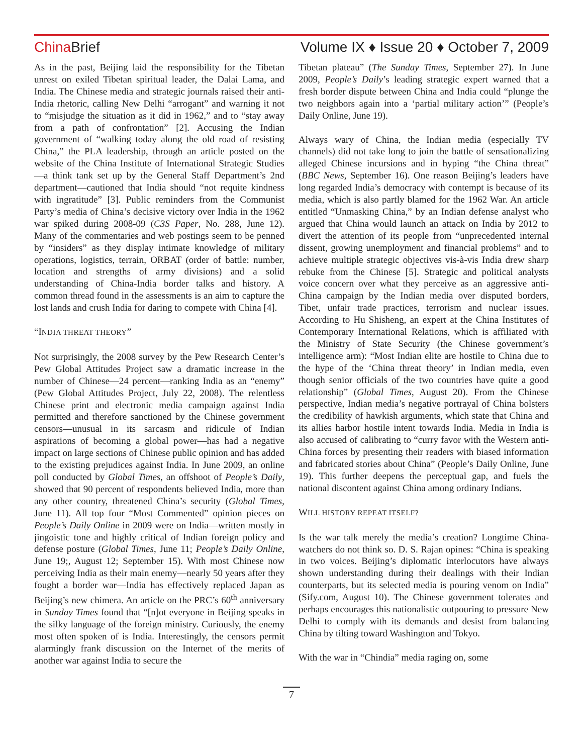China Brief Volume IX ♦ Issue 20 ♦ October 7, 2009
As in the past, Beijing laid the responsibility for the Tibetan unrest on exiled Tibetan spiritual leader, the Dalai Lama, and India. The Chinese media and strategic journals raised their anti-India rhetoric, calling New Delhi “arrogant” and warning it not to “misjudge the situation as it did in 1962,” and to “stay away from a path of confrontation” [2]. Accusing the Indian government of “walking today along the old road of resisting China,” the PLA leadership, through an article posted on the website of the China Institute of International Strategic Studies—a think tank set up by the General Staff Department’s 2nd department—cautioned that India should “not requite kindness with ingratitude” [3]. Public reminders from the Communist Party’s media of China’s decisive victory over India in the 1962 war spiked during 2008-09 (C3S Paper, No. 288, June 12). Many of the commentaries and web postings seem to be penned by “insiders” as they display intimate knowledge of military operations, logistics, terrain, ORBAT (order of battle: number, location and strengths of army divisions) and a solid understanding of China-India border talks and history. A common thread found in the assessments is an aim to capture the lost lands and crush India for daring to compete with China [4].
“INDIA THREAT THEORY”
Not surprisingly, the 2008 survey by the Pew Research Center’s Pew Global Attitudes Project saw a dramatic increase in the number of Chinese—24 percent—ranking India as an “enemy” (Pew Global Attitudes Project, July 22, 2008). The relentless Chinese print and electronic media campaign against India permitted and therefore sanctioned by the Chinese government censors—unusual in its sarcasm and ridicule of Indian aspirations of becoming a global power—has had a negative impact on large sections of Chinese public opinion and has added to the existing prejudices against India. In June 2009, an online poll conducted by Global Times, an offshoot of People’s Daily, showed that 90 percent of respondents believed India, more than any other country, threatened China’s security (Global Times, June 11). All top four “Most Commented” opinion pieces on People’s Daily Online in 2009 were on India—written mostly in jingoistic tone and highly critical of Indian foreign policy and defense posture (Global Times, June 11; People’s Daily Online, June 19;, August 12; September 15). With most Chinese now perceiving India as their main enemy—nearly 50 years after they fought a border war—India has effectively replaced Japan as Beijing’s new chimera. An article on the PRC’s 60<sup>th</sup> anniversary in Sunday Times found that “[n]ot everyone in Beijing speaks in the silky language of the foreign ministry. Curiously, the enemy most often spoken of is India. Interestingly, the censors permit alarmingly frank discussion on the Internet of the merits of another war against India to secure the
Tibetan plateau” (The Sunday Times, September 27). In June 2009, People’s Daily’s leading strategic expert warned that a fresh border dispute between China and India could “plunge the two neighbors again into a ‘partial military action’” (People’s Daily Online, June 19).
Always wary of China, the Indian media (especially TV channels) did not take long to join the battle of sensationalizing alleged Chinese incursions and in hyping “the China threat” (BBC News, September 16). One reason Beijing’s leaders have long regarded India’s democracy with contempt is because of its media, which is also partly blamed for the 1962 War. An article entitled “Unmasking China,” by an Indian defense analyst who argued that China would launch an attack on India by 2012 to divert the attention of its people from “unprecedented internal dissent, growing unemployment and financial problems” and to achieve multiple strategic objectives vis-à-vis India drew sharp rebuke from the Chinese [5]. Strategic and political analysts voice concern over what they perceive as an aggressive anti-China campaign by the Indian media over disputed borders, Tibet, unfair trade practices, terrorism and nuclear issues. According to Hu Shisheng, an expert at the China Institutes of Contemporary International Relations, which is affiliated with the Ministry of State Security (the Chinese government’s intelligence arm): “Most Indian elite are hostile to China due to the hype of the ‘China threat theory’ in Indian media, even though senior officials of the two countries have quite a good relationship” (Global Times, August 20). From the Chinese perspective, Indian media’s negative portrayal of China bolsters the credibility of hawkish arguments, which state that China and its allies harbor hostile intent towards India. Media in India is also accused of calibrating to “curry favor with the Western anti-China forces by presenting their readers with biased information and fabricated stories about China” (People’s Daily Online, June 19). This further deepens the perceptual gap, and fuels the national discontent against China among ordinary Indians.
WILL HISTORY REPEAT ITSELF?
Is the war talk merely the media’s creation? Longtime China-watchers do not think so. D. S. Rajan opines: “China is speaking in two voices. Beijing’s diplomatic interlocutors have always shown understanding during their dealings with their Indian counterparts, but its selected media is pouring venom on India” (Sify.com, August 10). The Chinese government tolerates and perhaps encourages this nationalistic outpouring to pressure New Delhi to comply with its demands and desist from balancing China by tilting toward Washington and Tokyo.
With the war in “Chindia” media raging on, some
7